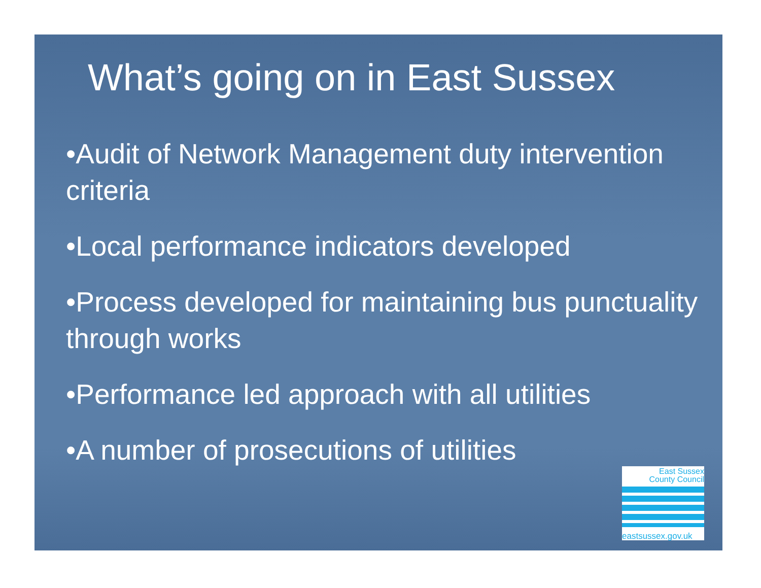What’s going on in East Sussex
•Audit of Network Management duty intervention criteria
•Local performance indicators developed
•Process developed for maintaining bus punctuality through works
•Performance led approach with all utilities
•A number of prosecutions of utilities
East Sussex
County Council
eastsussex.gov.uk